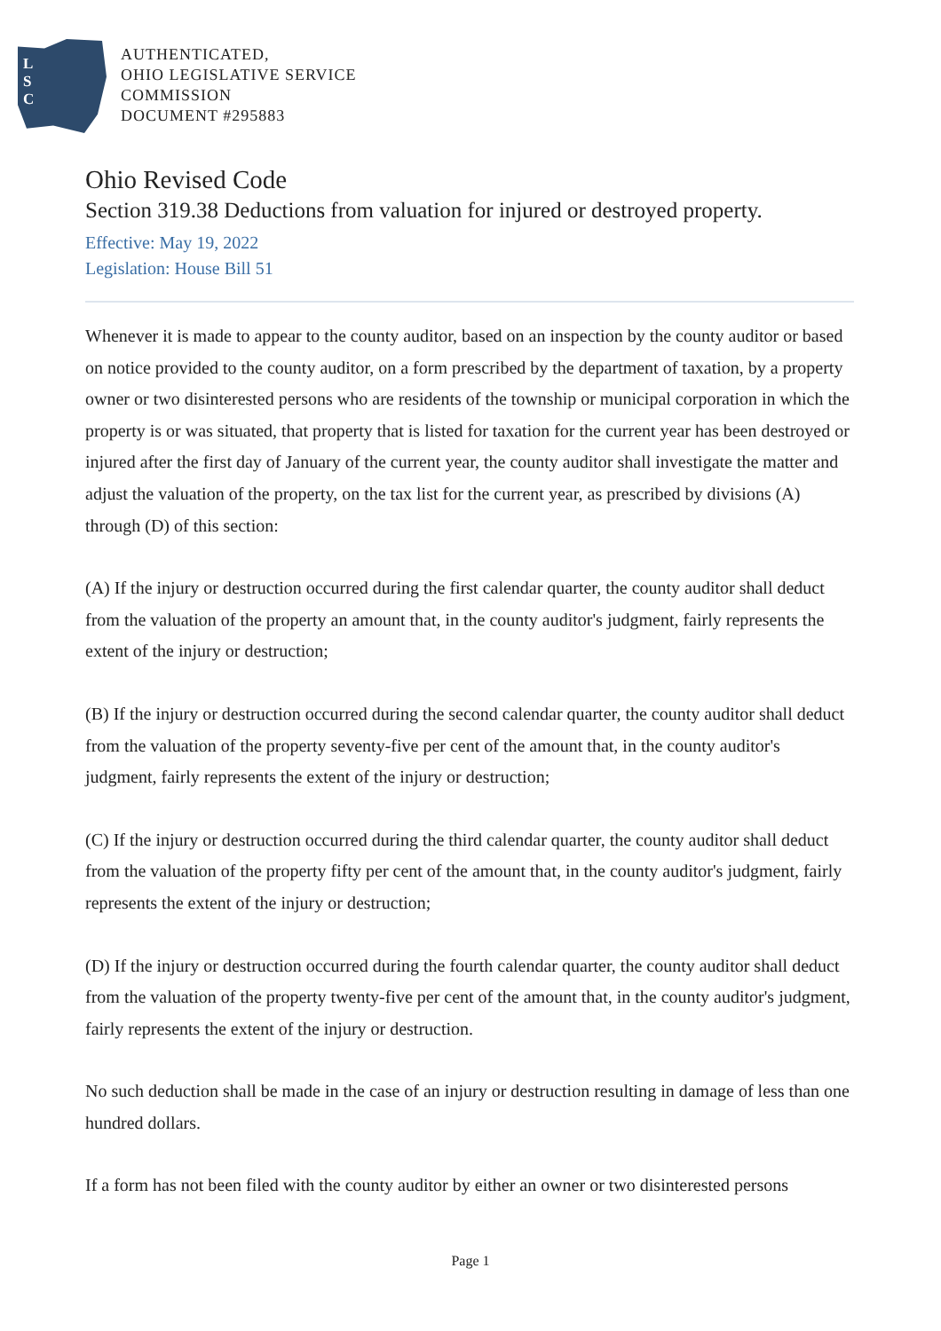L
S
C
AUTHENTICATED,
OHIO LEGISLATIVE SERVICE
COMMISSION
DOCUMENT #295883
Ohio Revised Code
Section 319.38 Deductions from valuation for injured or destroyed property.
Effective: May 19, 2022
Legislation: House Bill 51
Whenever it is made to appear to the county auditor, based on an inspection by the county auditor or based on notice provided to the county auditor, on a form prescribed by the department of taxation, by a property owner or two disinterested persons who are residents of the township or municipal corporation in which the property is or was situated, that property that is listed for taxation for the current year has been destroyed or injured after the first day of January of the current year, the county auditor shall investigate the matter and adjust the valuation of the property, on the tax list for the current year, as prescribed by divisions (A) through (D) of this section:
(A) If the injury or destruction occurred during the first calendar quarter, the county auditor shall deduct from the valuation of the property an amount that, in the county auditor's judgment, fairly represents the extent of the injury or destruction;
(B) If the injury or destruction occurred during the second calendar quarter, the county auditor shall deduct from the valuation of the property seventy-five per cent of the amount that, in the county auditor's judgment, fairly represents the extent of the injury or destruction;
(C) If the injury or destruction occurred during the third calendar quarter, the county auditor shall deduct from the valuation of the property fifty per cent of the amount that, in the county auditor's judgment, fairly represents the extent of the injury or destruction;
(D) If the injury or destruction occurred during the fourth calendar quarter, the county auditor shall deduct from the valuation of the property twenty-five per cent of the amount that, in the county auditor's judgment, fairly represents the extent of the injury or destruction.
No such deduction shall be made in the case of an injury or destruction resulting in damage of less than one hundred dollars.
If a form has not been filed with the county auditor by either an owner or two disinterested persons
Page 1